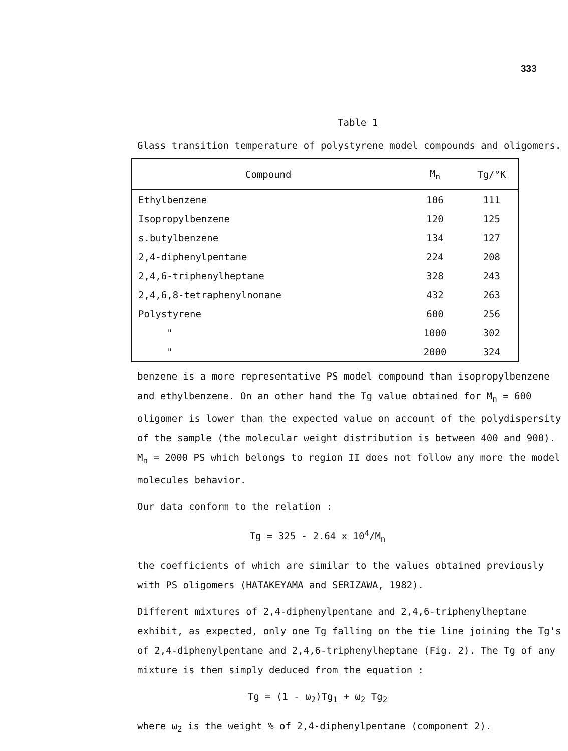333
Table 1
Glass transition temperature of polystyrene model compounds and oligomers.
| Compound | M<sub>n</sub> | Tg/°K |
| --- | --- | --- |
| Ethylbenzene | 106 | 111 |
| Isopropylbenzene | 120 | 125 |
| s.butylbenzene | 134 | 127 |
| 2,4-diphenylpentane | 224 | 208 |
| 2,4,6-triphenylheptane | 328 | 243 |
| 2,4,6,8-tetraphenylnonane | 432 | 263 |
| Polystyrene | 600 | 256 |
| " | 1000 | 302 |
| " | 2000 | 324 |
benzene is a more representative PS model compound than isopropylbenzene and ethylbenzene. On an other hand the Tg value obtained for M<sub>n</sub> = 600 oligomer is lower than the expected value on account of the polydispersity of the sample (the molecular weight distribution is between 400 and 900). M<sub>n</sub> = 2000 PS which belongs to region II does not follow any more the model molecules behavior.
Our data conform to the relation :
Tg = 325 - 2.64 x 10<sup>4</sup>/M<sub>n</sub>
the coefficients of which are similar to the values obtained previously with PS oligomers (HATAKEYAMA and SERIZAWA, 1982).
Different mixtures of 2,4-diphenylpentane and 2,4,6-triphenylheptane exhibit, as expected, only one Tg falling on the tie line joining the Tg's of 2,4-diphenylpentane and 2,4,6-triphenylheptane (Fig. 2). The Tg of any mixture is then simply deduced from the equation :
Tg = (1 - ω<sub>2</sub>)Tg<sub>1</sub> + ω<sub>2</sub> Tg<sub>2</sub>
where ω<sub>2</sub> is the weight % of 2,4-diphenylpentane (component 2).